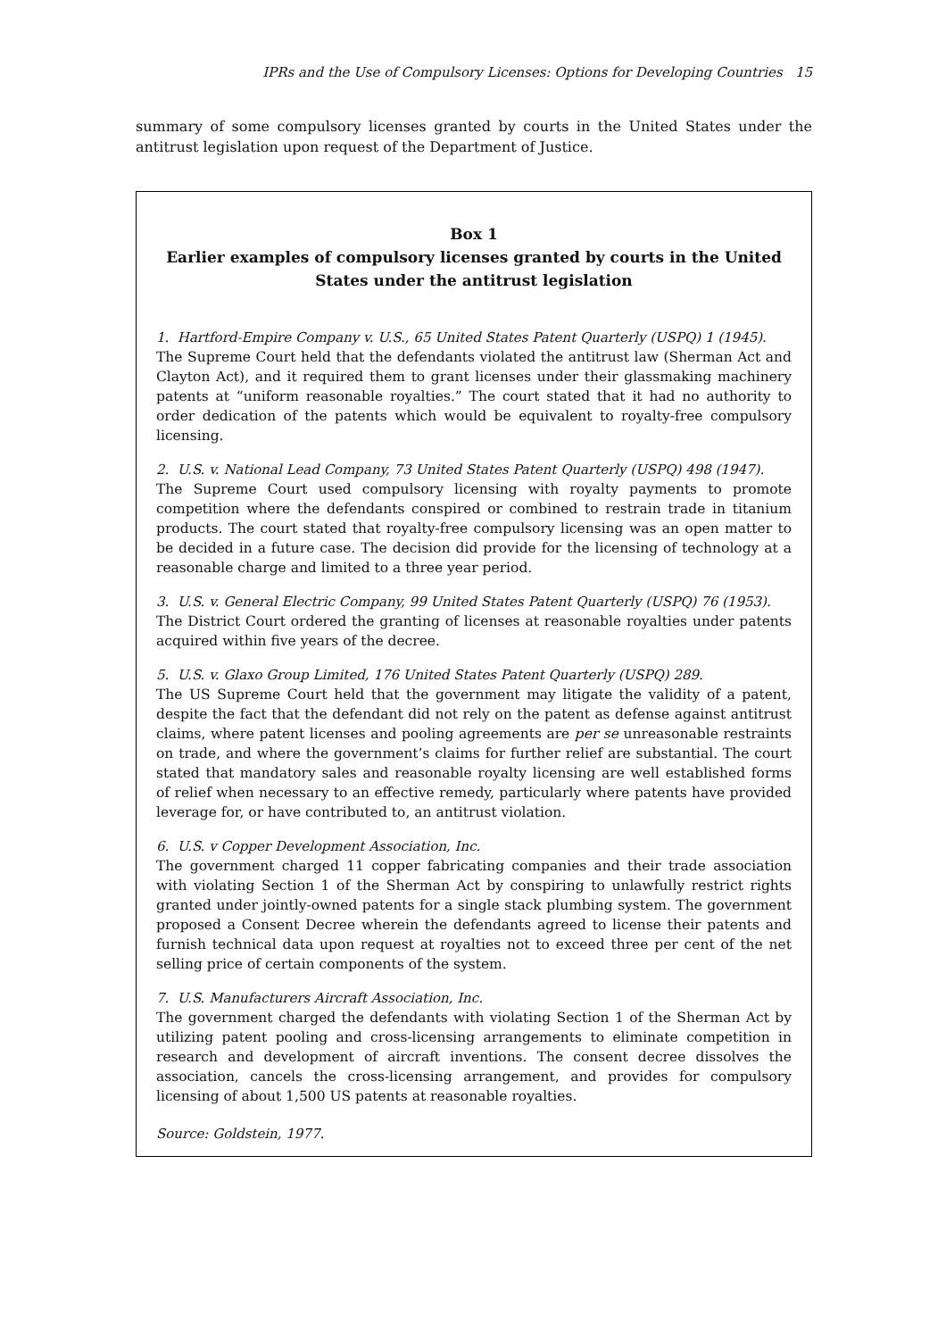IPRs and the Use of Compulsory Licenses: Options for Developing Countries 15
summary of some compulsory licenses granted by courts in the United States under the antitrust legislation upon request of the Department of Justice.
Box 1
Earlier examples of compulsory licenses granted by courts in the United States under the antitrust legislation
1. Hartford-Empire Company v. U.S., 65 United States Patent Quarterly (USPQ) 1 (1945).
The Supreme Court held that the defendants violated the antitrust law (Sherman Act and Clayton Act), and it required them to grant licenses under their glassmaking machinery patents at “uniform reasonable royalties.” The court stated that it had no authority to order dedication of the patents which would be equivalent to royalty-free compulsory licensing.
2. U.S. v. National Lead Company, 73 United States Patent Quarterly (USPQ) 498 (1947).
The Supreme Court used compulsory licensing with royalty payments to promote competition where the defendants conspired or combined to restrain trade in titanium products. The court stated that royalty-free compulsory licensing was an open matter to be decided in a future case. The decision did provide for the licensing of technology at a reasonable charge and limited to a three year period.
3. U.S. v. General Electric Company, 99 United States Patent Quarterly (USPQ) 76 (1953).
The District Court ordered the granting of licenses at reasonable royalties under patents acquired within five years of the decree.
5. U.S. v. Glaxo Group Limited, 176 United States Patent Quarterly (USPQ) 289.
The US Supreme Court held that the government may litigate the validity of a patent, despite the fact that the defendant did not rely on the patent as defense against antitrust claims, where patent licenses and pooling agreements are per se unreasonable restraints on trade, and where the government’s claims for further relief are substantial. The court stated that mandatory sales and reasonable royalty licensing are well established forms of relief when necessary to an effective remedy, particularly where patents have provided leverage for, or have contributed to, an antitrust violation.
6. U.S. v Copper Development Association, Inc.
The government charged 11 copper fabricating companies and their trade association with violating Section 1 of the Sherman Act by conspiring to unlawfully restrict rights granted under jointly-owned patents for a single stack plumbing system. The government proposed a Consent Decree wherein the defendants agreed to license their patents and furnish technical data upon request at royalties not to exceed three per cent of the net selling price of certain components of the system.
7. U.S. Manufacturers Aircraft Association, Inc.
The government charged the defendants with violating Section 1 of the Sherman Act by utilizing patent pooling and cross-licensing arrangements to eliminate competition in research and development of aircraft inventions. The consent decree dissolves the association, cancels the cross-licensing arrangement, and provides for compulsory licensing of about 1,500 US patents at reasonable royalties.
Source: Goldstein, 1977.